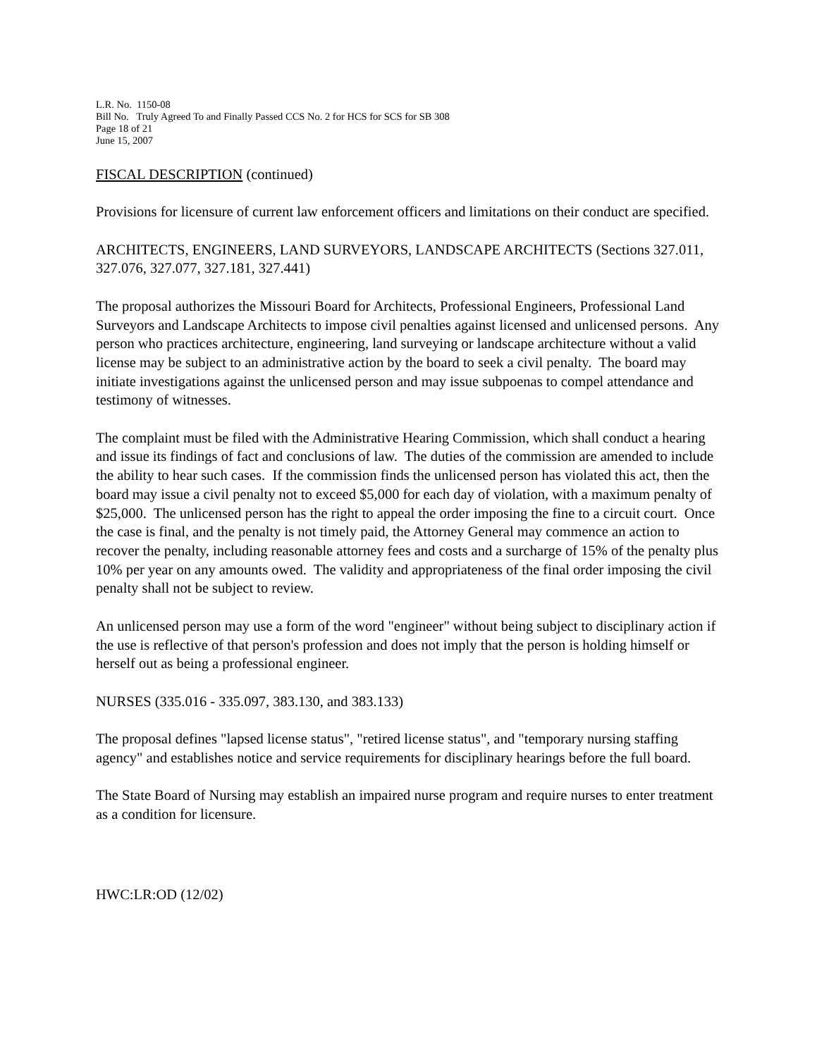L.R. No. 1150-08
Bill No. Truly Agreed To and Finally Passed CCS No. 2 for HCS for SCS for SB 308
Page 18 of 21
June 15, 2007
FISCAL DESCRIPTION (continued)
Provisions for licensure of current law enforcement officers and limitations on their conduct are specified.
ARCHITECTS, ENGINEERS, LAND SURVEYORS, LANDSCAPE ARCHITECTS (Sections 327.011, 327.076, 327.077, 327.181, 327.441)
The proposal authorizes the Missouri Board for Architects, Professional Engineers, Professional Land Surveyors and Landscape Architects to impose civil penalties against licensed and unlicensed persons. Any person who practices architecture, engineering, land surveying or landscape architecture without a valid license may be subject to an administrative action by the board to seek a civil penalty. The board may initiate investigations against the unlicensed person and may issue subpoenas to compel attendance and testimony of witnesses.
The complaint must be filed with the Administrative Hearing Commission, which shall conduct a hearing and issue its findings of fact and conclusions of law. The duties of the commission are amended to include the ability to hear such cases. If the commission finds the unlicensed person has violated this act, then the board may issue a civil penalty not to exceed $5,000 for each day of violation, with a maximum penalty of $25,000. The unlicensed person has the right to appeal the order imposing the fine to a circuit court. Once the case is final, and the penalty is not timely paid, the Attorney General may commence an action to recover the penalty, including reasonable attorney fees and costs and a surcharge of 15% of the penalty plus 10% per year on any amounts owed. The validity and appropriateness of the final order imposing the civil penalty shall not be subject to review.
An unlicensed person may use a form of the word "engineer" without being subject to disciplinary action if the use is reflective of that person's profession and does not imply that the person is holding himself or herself out as being a professional engineer.
NURSES (335.016 - 335.097, 383.130, and 383.133)
The proposal defines "lapsed license status", "retired license status", and "temporary nursing staffing agency" and establishes notice and service requirements for disciplinary hearings before the full board.
The State Board of Nursing may establish an impaired nurse program and require nurses to enter treatment as a condition for licensure.
HWC:LR:OD (12/02)